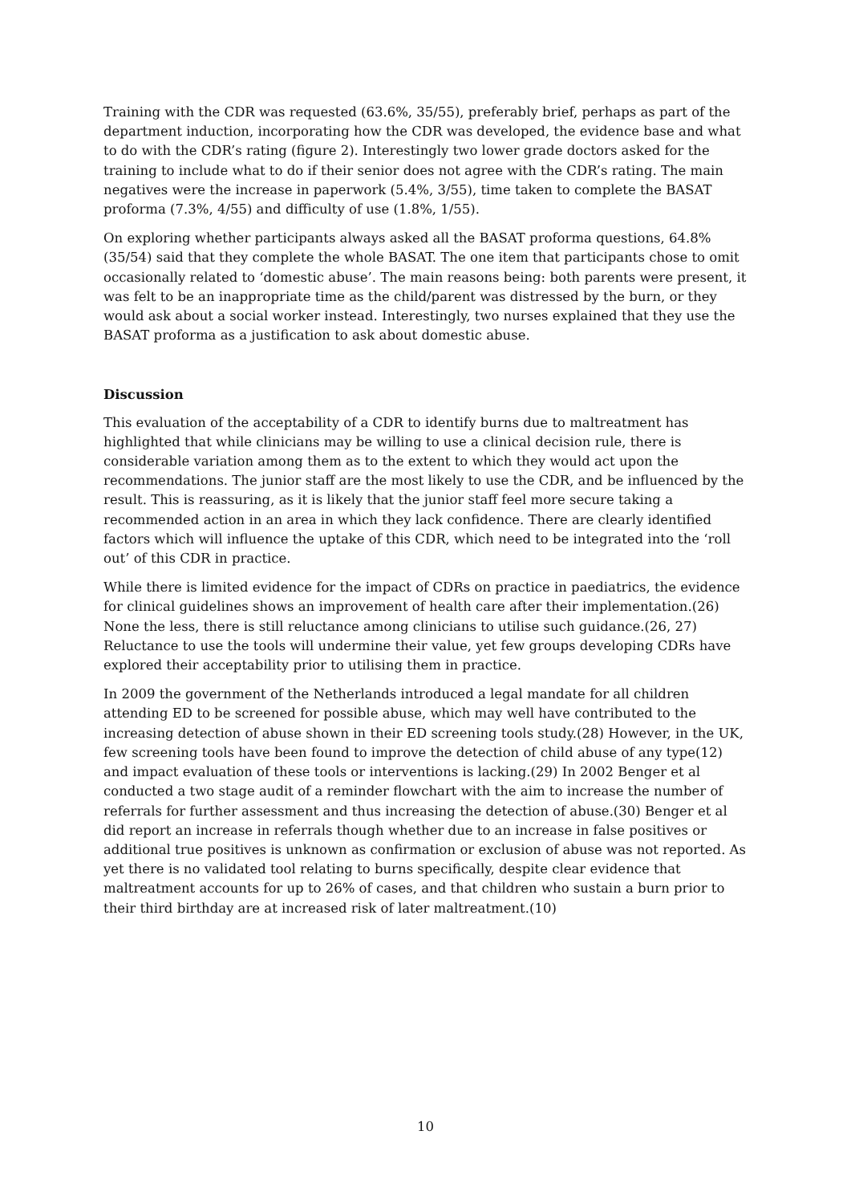Training with the CDR was requested (63.6%, 35/55), preferably brief, perhaps as part of the department induction, incorporating how the CDR was developed, the evidence base and what to do with the CDR’s rating (figure 2). Interestingly two lower grade doctors asked for the training to include what to do if their senior does not agree with the CDR’s rating. The main negatives were the increase in paperwork (5.4%, 3/55), time taken to complete the BASAT proforma (7.3%, 4/55) and difficulty of use (1.8%, 1/55).
On exploring whether participants always asked all the BASAT proforma questions, 64.8% (35/54) said that they complete the whole BASAT. The one item that participants chose to omit occasionally related to ‘domestic abuse’. The main reasons being: both parents were present, it was felt to be an inappropriate time as the child/parent was distressed by the burn, or they would ask about a social worker instead. Interestingly, two nurses explained that they use the BASAT proforma as a justification to ask about domestic abuse.
Discussion
This evaluation of the acceptability of a CDR to identify burns due to maltreatment has highlighted that while clinicians may be willing to use a clinical decision rule, there is considerable variation among them as to the extent to which they would act upon the recommendations. The junior staff are the most likely to use the CDR, and be influenced by the result. This is reassuring, as it is likely that the junior staff feel more secure taking a recommended action in an area in which they lack confidence. There are clearly identified factors which will influence the uptake of this CDR, which need to be integrated into the ‘roll out’ of this CDR in practice.
While there is limited evidence for the impact of CDRs on practice in paediatrics, the evidence for clinical guidelines shows an improvement of health care after their implementation.(26) None the less, there is still reluctance among clinicians to utilise such guidance.(26, 27) Reluctance to use the tools will undermine their value, yet few groups developing CDRs have explored their acceptability prior to utilising them in practice.
In 2009 the government of the Netherlands introduced a legal mandate for all children attending ED to be screened for possible abuse, which may well have contributed to the increasing detection of abuse shown in their ED screening tools study.(28) However, in the UK, few screening tools have been found to improve the detection of child abuse of any type(12) and impact evaluation of these tools or interventions is lacking.(29) In 2002 Benger et al conducted a two stage audit of a reminder flowchart with the aim to increase the number of referrals for further assessment and thus increasing the detection of abuse.(30) Benger et al did report an increase in referrals though whether due to an increase in false positives or additional true positives is unknown as confirmation or exclusion of abuse was not reported. As yet there is no validated tool relating to burns specifically, despite clear evidence that maltreatment accounts for up to 26% of cases, and that children who sustain a burn prior to their third birthday are at increased risk of later maltreatment.(10)
10